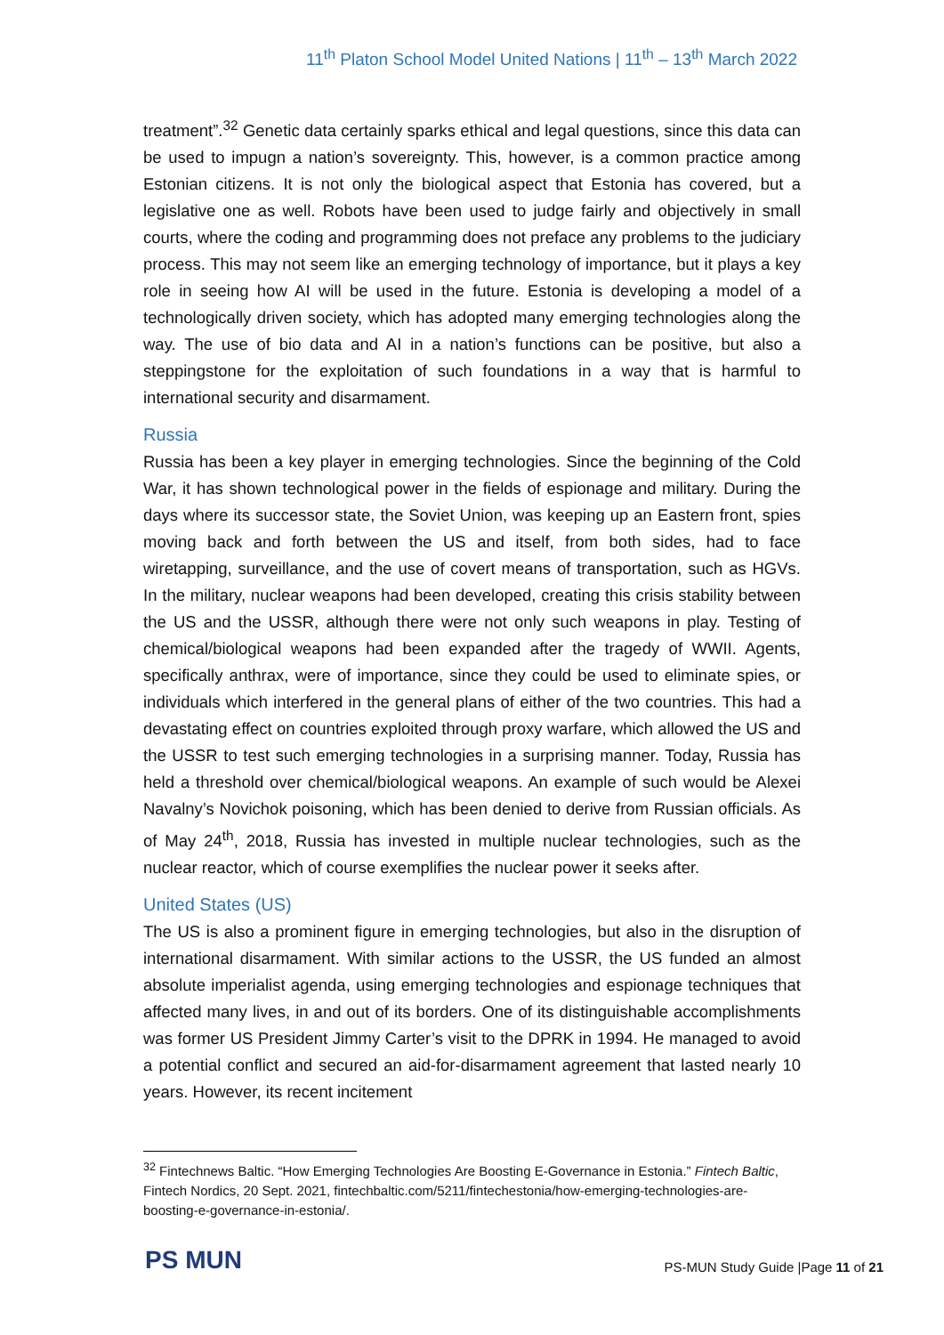11<sup>th</sup> Platon School Model United Nations | 11<sup>th</sup> – 13<sup>th</sup> March 2022
treatment”.<sup>32</sup> Genetic data certainly sparks ethical and legal questions, since this data can be used to impugn a nation’s sovereignty. This, however, is a common practice among Estonian citizens. It is not only the biological aspect that Estonia has covered, but a legislative one as well. Robots have been used to judge fairly and objectively in small courts, where the coding and programming does not preface any problems to the judiciary process. This may not seem like an emerging technology of importance, but it plays a key role in seeing how AI will be used in the future. Estonia is developing a model of a technologically driven society, which has adopted many emerging technologies along the way. The use of bio data and AI in a nation’s functions can be positive, but also a steppingstone for the exploitation of such foundations in a way that is harmful to international security and disarmament.
Russia
Russia has been a key player in emerging technologies. Since the beginning of the Cold War, it has shown technological power in the fields of espionage and military. During the days where its successor state, the Soviet Union, was keeping up an Eastern front, spies moving back and forth between the US and itself, from both sides, had to face wiretapping, surveillance, and the use of covert means of transportation, such as HGVs. In the military, nuclear weapons had been developed, creating this crisis stability between the US and the USSR, although there were not only such weapons in play. Testing of chemical/biological weapons had been expanded after the tragedy of WWII. Agents, specifically anthrax, were of importance, since they could be used to eliminate spies, or individuals which interfered in the general plans of either of the two countries. This had a devastating effect on countries exploited through proxy warfare, which allowed the US and the USSR to test such emerging technologies in a surprising manner. Today, Russia has held a threshold over chemical/biological weapons. An example of such would be Alexei Navalny’s Novichok poisoning, which has been denied to derive from Russian officials. As of May 24<sup>th</sup>, 2018, Russia has invested in multiple nuclear technologies, such as the nuclear reactor, which of course exemplifies the nuclear power it seeks after.
United States (US)
The US is also a prominent figure in emerging technologies, but also in the disruption of international disarmament. With similar actions to the USSR, the US funded an almost absolute imperialist agenda, using emerging technologies and espionage techniques that affected many lives, in and out of its borders. One of its distinguishable accomplishments was former US President Jimmy Carter’s visit to the DPRK in 1994. He managed to avoid a potential conflict and secured an aid-for-disarmament agreement that lasted nearly 10 years. However, its recent incitement
<sup>32</sup> Fintechnews Baltic. “How Emerging Technologies Are Boosting E-Governance in Estonia.” Fintech Baltic, Fintech Nordics, 20 Sept. 2021, fintechbaltic.com/5211/fintechestonia/how-emerging-technologies-are-boosting-e-governance-in-estonia/.
PS MUN
PS-MUN Study Guide |Page 11 of 21